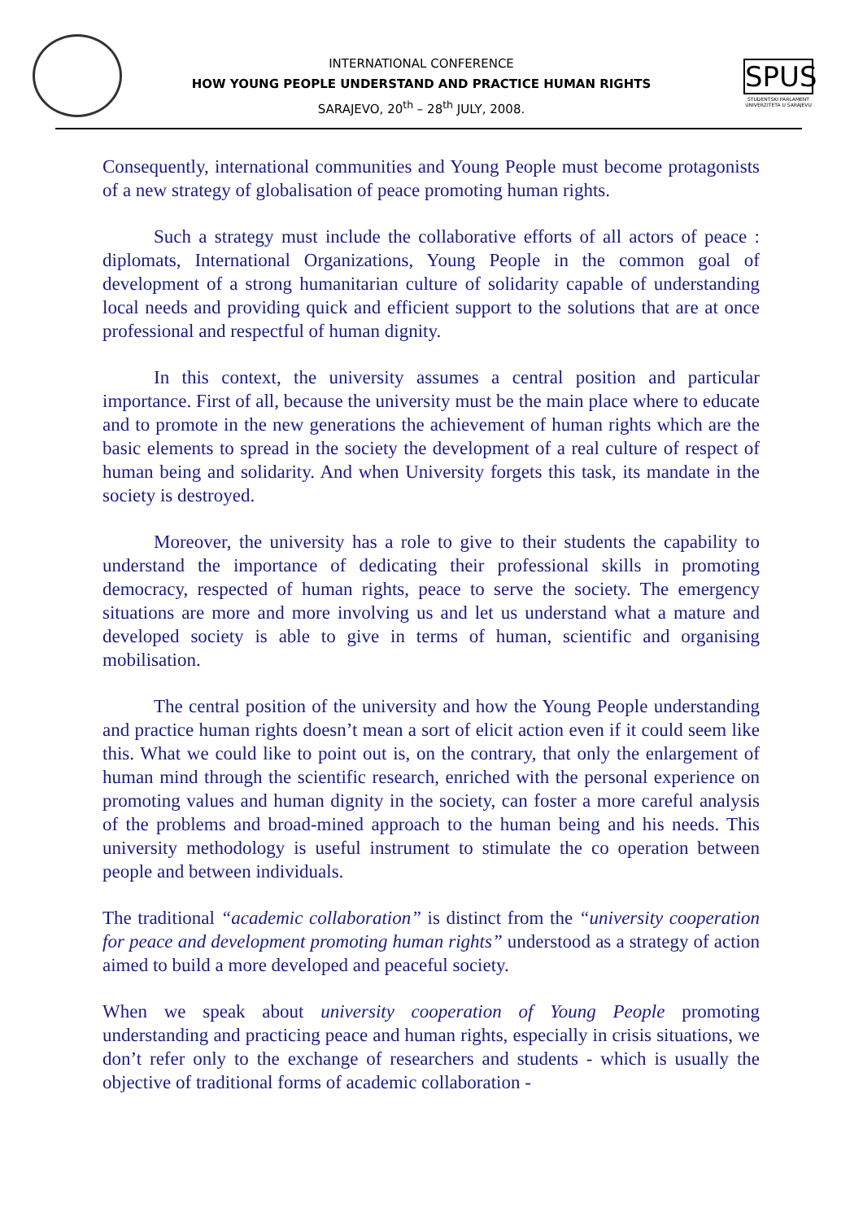INTERNATIONAL CONFERENCE
HOW YOUNG PEOPLE UNDERSTAND AND PRACTICE HUMAN RIGHTS
SARAJEVO, 20<sup>th</sup> – 28<sup>th</sup> JULY, 2008.
SPUS
STUDENTSKI PARLAMENT UNIVERZITETA U SARAJEVU
Consequently, international communities and Young People must become protagonists of a new strategy of globalisation of peace promoting human rights.
Such a strategy must include the collaborative efforts of all actors of peace : diplomats, International Organizations, Young People in the common goal of development of a strong humanitarian culture of solidarity capable of understanding local needs and providing quick and efficient support to the solutions that are at once professional and respectful of human dignity.
In this context, the university assumes a central position and particular importance. First of all, because the university must be the main place where to educate and to promote in the new generations the achievement of human rights which are the basic elements to spread in the society the development of a real culture of respect of human being and solidarity. And when University forgets this task, its mandate in the society is destroyed.
Moreover, the university has a role to give to their students the capability to understand the importance of dedicating their professional skills in promoting democracy, respected of human rights, peace to serve the society. The emergency situations are more and more involving us and let us understand what a mature and developed society is able to give in terms of human, scientific and organising mobilisation.
The central position of the university and how the Young People understanding and practice human rights doesn’t mean a sort of elicit action even if it could seem like this. What we could like to point out is, on the contrary, that only the enlargement of human mind through the scientific research, enriched with the personal experience on promoting values and human dignity in the society, can foster a more careful analysis of the problems and broad-mined approach to the human being and his needs. This university methodology is useful instrument to stimulate the co operation between people and between individuals.
The traditional “academic collaboration” is distinct from the “university cooperation for peace and development promoting human rights” understood as a strategy of action aimed to build a more developed and peaceful society.
When we speak about university cooperation of Young People promoting understanding and practicing peace and human rights, especially in crisis situations, we don’t refer only to the exchange of researchers and students - which is usually the objective of traditional forms of academic collaboration -